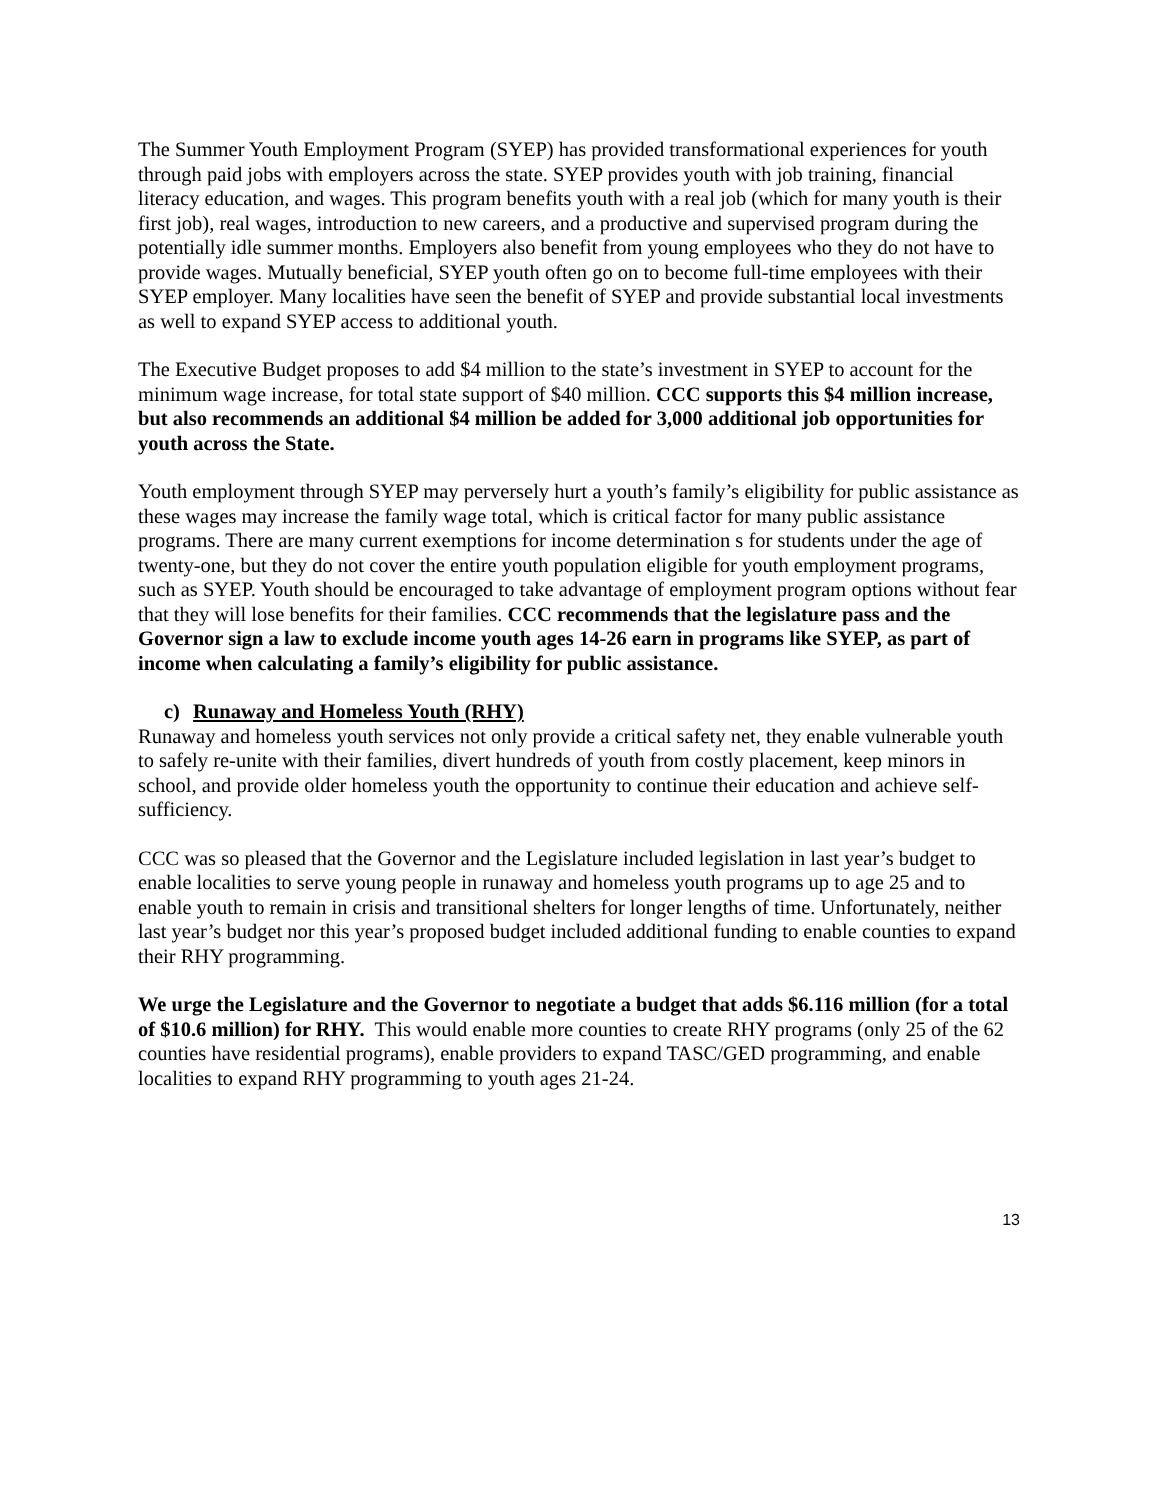The Summer Youth Employment Program (SYEP) has provided transformational experiences for youth through paid jobs with employers across the state. SYEP provides youth with job training, financial literacy education, and wages. This program benefits youth with a real job (which for many youth is their first job), real wages, introduction to new careers, and a productive and supervised program during the potentially idle summer months. Employers also benefit from young employees who they do not have to provide wages. Mutually beneficial, SYEP youth often go on to become full-time employees with their SYEP employer. Many localities have seen the benefit of SYEP and provide substantial local investments as well to expand SYEP access to additional youth.
The Executive Budget proposes to add $4 million to the state’s investment in SYEP to account for the minimum wage increase, for total state support of $40 million. CCC supports this $4 million increase, but also recommends an additional $4 million be added for 3,000 additional job opportunities for youth across the State.
Youth employment through SYEP may perversely hurt a youth’s family’s eligibility for public assistance as these wages may increase the family wage total, which is critical factor for many public assistance programs. There are many current exemptions for income determination s for students under the age of twenty-one, but they do not cover the entire youth population eligible for youth employment programs, such as SYEP. Youth should be encouraged to take advantage of employment program options without fear that they will lose benefits for their families. CCC recommends that the legislature pass and the Governor sign a law to exclude income youth ages 14-26 earn in programs like SYEP, as part of income when calculating a family’s eligibility for public assistance.
c) Runaway and Homeless Youth (RHY)
Runaway and homeless youth services not only provide a critical safety net, they enable vulnerable youth to safely re-unite with their families, divert hundreds of youth from costly placement, keep minors in school, and provide older homeless youth the opportunity to continue their education and achieve self-sufficiency.
CCC was so pleased that the Governor and the Legislature included legislation in last year’s budget to enable localities to serve young people in runaway and homeless youth programs up to age 25 and to enable youth to remain in crisis and transitional shelters for longer lengths of time. Unfortunately, neither last year’s budget nor this year’s proposed budget included additional funding to enable counties to expand their RHY programming.
We urge the Legislature and the Governor to negotiate a budget that adds $6.116 million (for a total of $10.6 million) for RHY. This would enable more counties to create RHY programs (only 25 of the 62 counties have residential programs), enable providers to expand TASC/GED programming, and enable localities to expand RHY programming to youth ages 21-24.
13